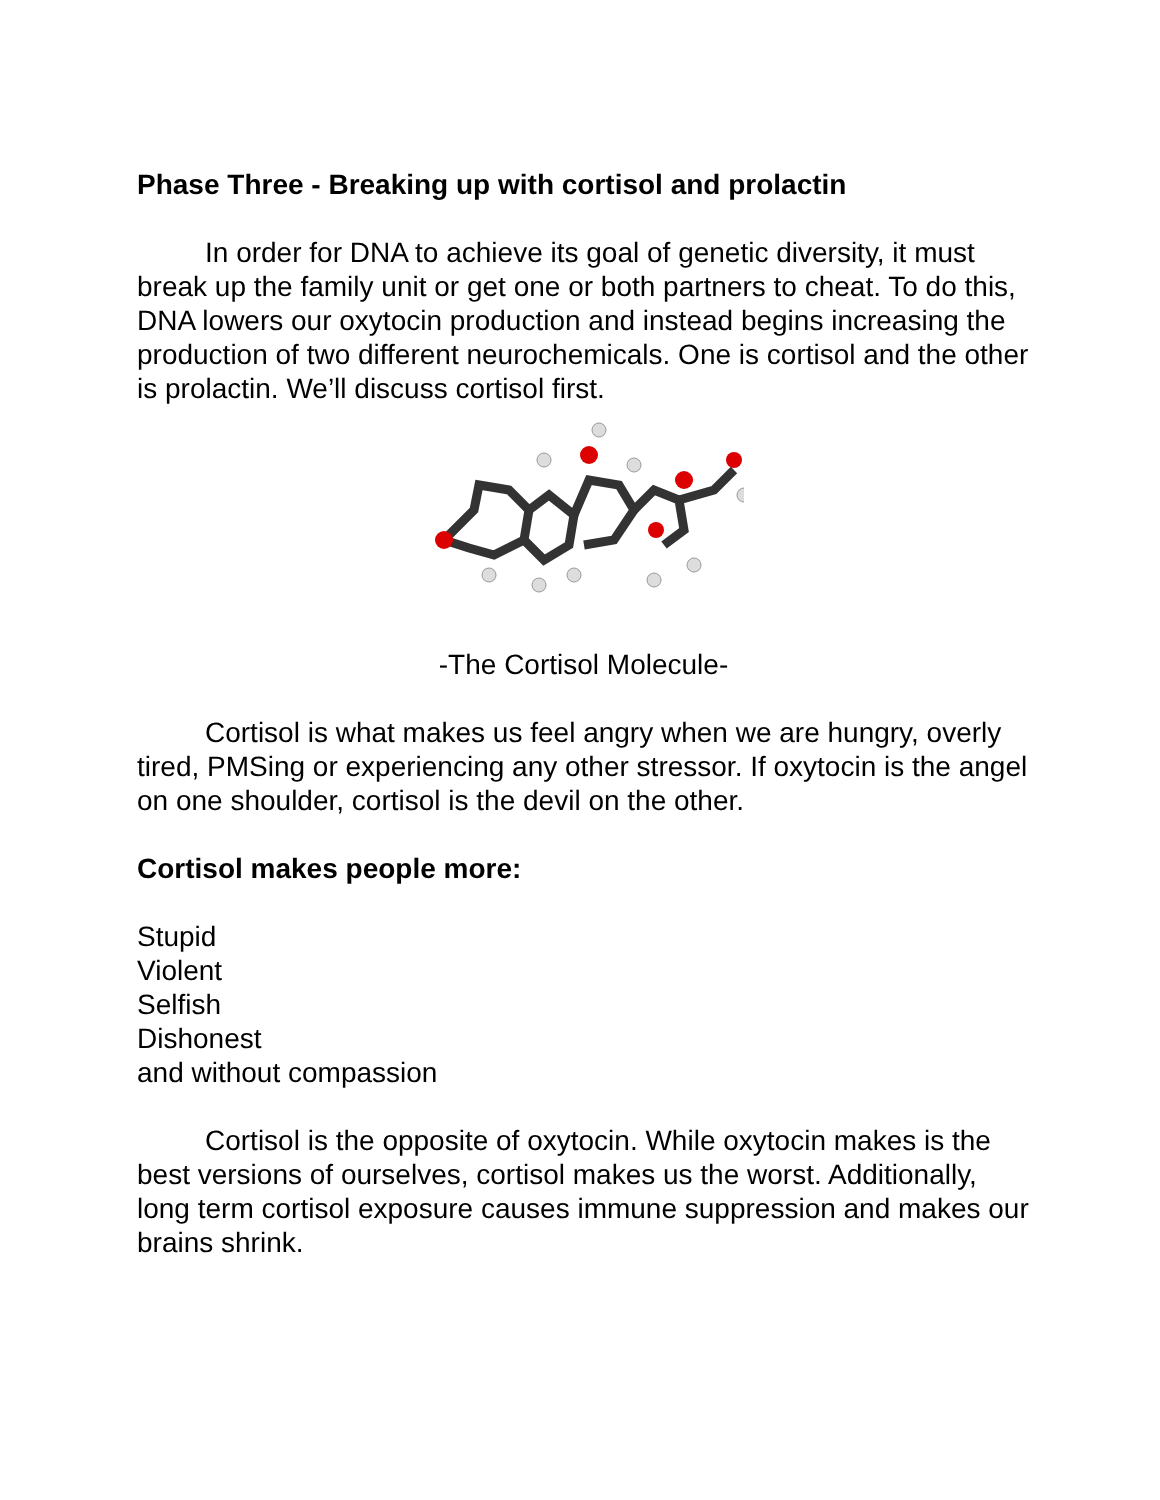Phase Three - Breaking up with cortisol and prolactin
In order for DNA to achieve its goal of genetic diversity, it must break up the family unit or get one or both partners to cheat. To do this, DNA lowers our oxytocin production and instead begins increasing the production of two different neurochemicals. One is cortisol and the other is prolactin. We’ll discuss cortisol first.
-The Cortisol Molecule-
Cortisol is what makes us feel angry when we are hungry, overly tired, PMSing or experiencing any other stressor. If oxytocin is the angel on one shoulder, cortisol is the devil on the other.
Cortisol makes people more:
Stupid
Violent
Selfish
Dishonest
and without compassion
Cortisol is the opposite of oxytocin. While oxytocin makes is the best versions of ourselves, cortisol makes us the worst. Additionally, long term cortisol exposure causes immune suppression and makes our brains shrink.